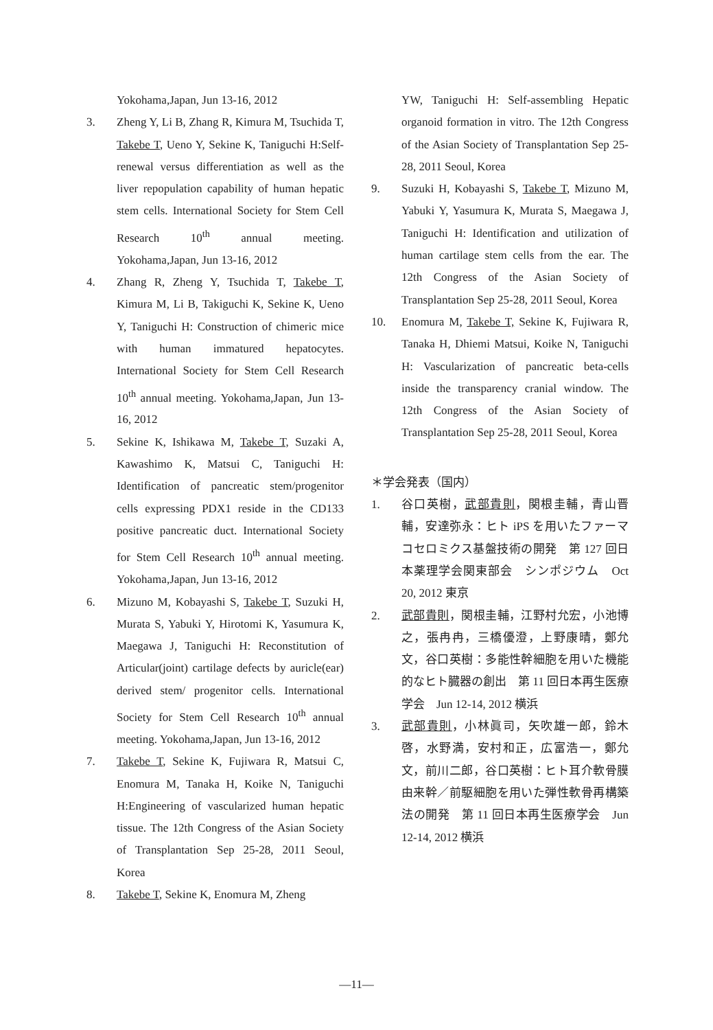Yokohama,Japan, Jun 13-16, 2012
3. Zheng Y, Li B, Zhang R, Kimura M, Tsuchida T, Takebe T, Ueno Y, Sekine K, Taniguchi H:Self-renewal versus differentiation as well as the liver repopulation capability of human hepatic stem cells. International Society for Stem Cell Research 10<sup>th</sup> annual meeting. Yokohama,Japan, Jun 13-16, 2012
4. Zhang R, Zheng Y, Tsuchida T, Takebe T, Kimura M, Li B, Takiguchi K, Sekine K, Ueno Y, Taniguchi H: Construction of chimeric mice with human immatured hepatocytes. International Society for Stem Cell Research 10<sup>th</sup> annual meeting. Yokohama,Japan, Jun 13-16, 2012
5. Sekine K, Ishikawa M, Takebe T, Suzaki A, Kawashimo K, Matsui C, Taniguchi H: Identification of pancreatic stem/progenitor cells expressing PDX1 reside in the CD133 positive pancreatic duct. International Society for Stem Cell Research 10<sup>th</sup> annual meeting. Yokohama,Japan, Jun 13-16, 2012
6. Mizuno M, Kobayashi S, Takebe T, Suzuki H, Murata S, Yabuki Y, Hirotomi K, Yasumura K, Maegawa J, Taniguchi H: Reconstitution of Articular(joint) cartilage defects by auricle(ear) derived stem/ progenitor cells. International Society for Stem Cell Research 10<sup>th</sup> annual meeting. Yokohama,Japan, Jun 13-16, 2012
7. Takebe T, Sekine K, Fujiwara R, Matsui C, Enomura M, Tanaka H, Koike N, Taniguchi H:Engineering of vascularized human hepatic tissue. The 12th Congress of the Asian Society of Transplantation Sep 25-28, 2011 Seoul, Korea
8. Takebe T, Sekine K, Enomura M, Zheng
YW, Taniguchi H: Self-assembling Hepatic organoid formation in vitro. The 12th Congress of the Asian Society of Transplantation Sep 25-28, 2011 Seoul, Korea
9. Suzuki H, Kobayashi S, Takebe T, Mizuno M, Yabuki Y, Yasumura K, Murata S, Maegawa J, Taniguchi H: Identification and utilization of human cartilage stem cells from the ear. The 12th Congress of the Asian Society of Transplantation Sep 25-28, 2011 Seoul, Korea
10. Enomura M, Takebe T, Sekine K, Fujiwara R, Tanaka H, Dhiemi Matsui, Koike N, Taniguchi H: Vascularization of pancreatic beta-cells inside the transparency cranial window. The 12th Congress of the Asian Society of Transplantation Sep 25-28, 2011 Seoul, Korea
＊学会発表（国内）
1. 谷口英樹，武部貴則，関根圭輔，青山晋輔，安達弥永：ヒト iPS を用いたファーマコセロミクス基盤技術の開発　第 127 回日本薬理学会関東部会　シンポジウム　Oct 20, 2012 東京
2. 武部貴則，関根圭輔，江野村允宏，小池博之，張冉冉，三橋優澄，上野康晴，鄭允文，谷口英樹：多能性幹細胞を用いた機能的なヒト臓器の創出　第 11 回日本再生医療学会　Jun 12-14, 2012 横浜
3. 武部貴則，小林眞司，矢吹雄一郎，鈴木啓，水野満，安村和正，広富浩一，鄭允文，前川二郎，谷口英樹：ヒト耳介軟骨膜由来幹／前駆細胞を用いた弾性軟骨再構築法の開発　第 11 回日本再生医療学会　Jun 12-14, 2012 横浜
—11—